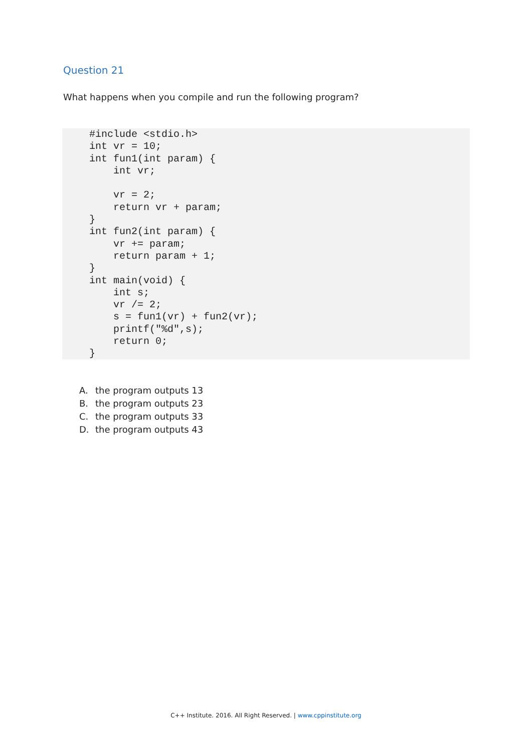Question 21
What happens when you compile and run the following program?
#include <stdio.h>
int vr = 10;
int fun1(int param) {
    int vr;

    vr = 2;
    return vr + param;
}
int fun2(int param) {
    vr += param;
    return param + 1;
}
int main(void) {
    int s;
    vr /= 2;
    s = fun1(vr) + fun2(vr);
    printf("%d",s);
    return 0;
}
A. the program outputs 13
B. the program outputs 23
C. the program outputs 33
D. the program outputs 43
C++ Institute. 2016. All Right Reserved. | www.cppinstitute.org